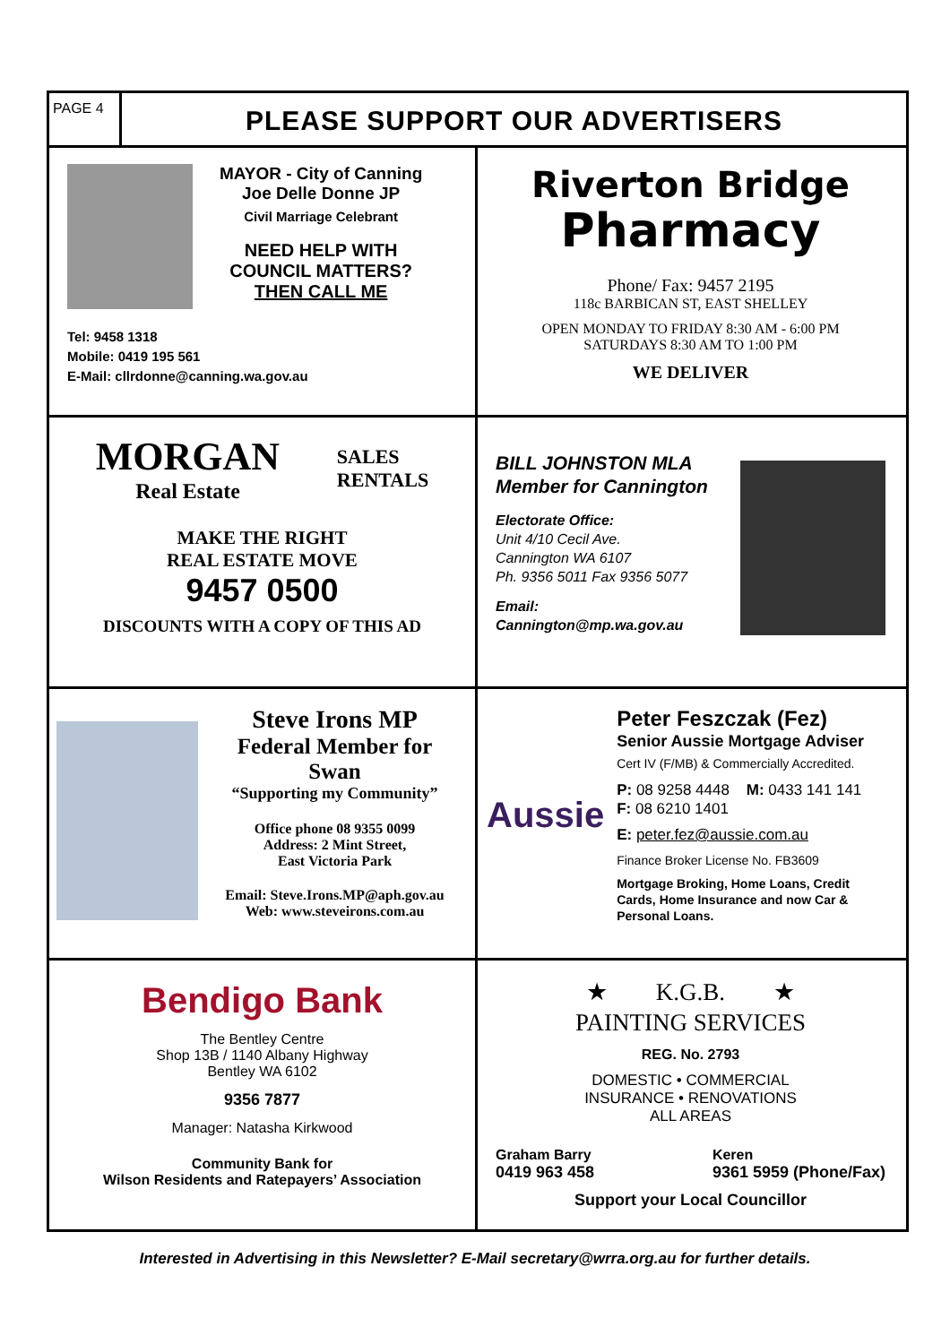PAGE 4
PLEASE SUPPORT OUR ADVERTISERS
MAYOR - City of Canning
Joe Delle Donne JP
Civil Marriage Celebrant
NEED HELP WITH
COUNCIL MATTERS?
THEN CALL ME
Tel: 9458 1318
Mobile: 0419 195 561
E-Mail: cllrdonne@canning.wa.gov.au
Riverton Bridge
Pharmacy
Phone/ Fax: 9457 2195
118c BARBICAN ST, EAST SHELLEY
OPEN MONDAY TO FRIDAY 8:30 AM - 6:00 PM
SATURDAYS 8:30 AM TO 1:00 PM
WE DELIVER
MORGAN
Real Estate
SALES
RENTALS
MAKE THE RIGHT
REAL ESTATE MOVE
9457 0500
DISCOUNTS WITH A COPY OF THIS AD
BILL JOHNSTON MLA
Member for Cannington
Electorate Office:
Unit 4/10 Cecil Ave.
Cannington WA 6107
Ph. 9356 5011 Fax 9356 5077
Email: Cannington@mp.wa.gov.au
Steve Irons MP
Federal Member for Swan
“Supporting my Community”
Office phone 08 9355 0099
Address: 2 Mint Street,
East Victoria Park
Email: Steve.Irons.MP@aph.gov.au
Web: www.steveirons.com.au
Aussie
Peter Feszczak (Fez)
Senior Aussie Mortgage Adviser
Cert IV (F/MB) & Commercially Accredited.
P: 08 9258 4448 M: 0433 141 141
F: 08 6210 1401
E: peter.fez@aussie.com.au
Finance Broker License No. FB3609
Mortgage Broking, Home Loans, Credit Cards, Home Insurance and now Car & Personal Loans.
Bendigo Bank
The Bentley Centre
Shop 13B / 1140 Albany Highway
Bentley WA 6102
9356 7877
Manager: Natasha Kirkwood
Community Bank for
Wilson Residents and Ratepayers’ Association
★ K.G.B. ★
PAINTING SERVICES
REG. No. 2793
DOMESTIC • COMMERCIAL
INSURANCE • RENOVATIONS
ALL AREAS
Graham Barry
0419 963 458
Keren
9361 5959 (Phone/Fax)
Support your Local Councillor
Interested in Advertising in this Newsletter? E-Mail secretary@wrra.org.au for further details.